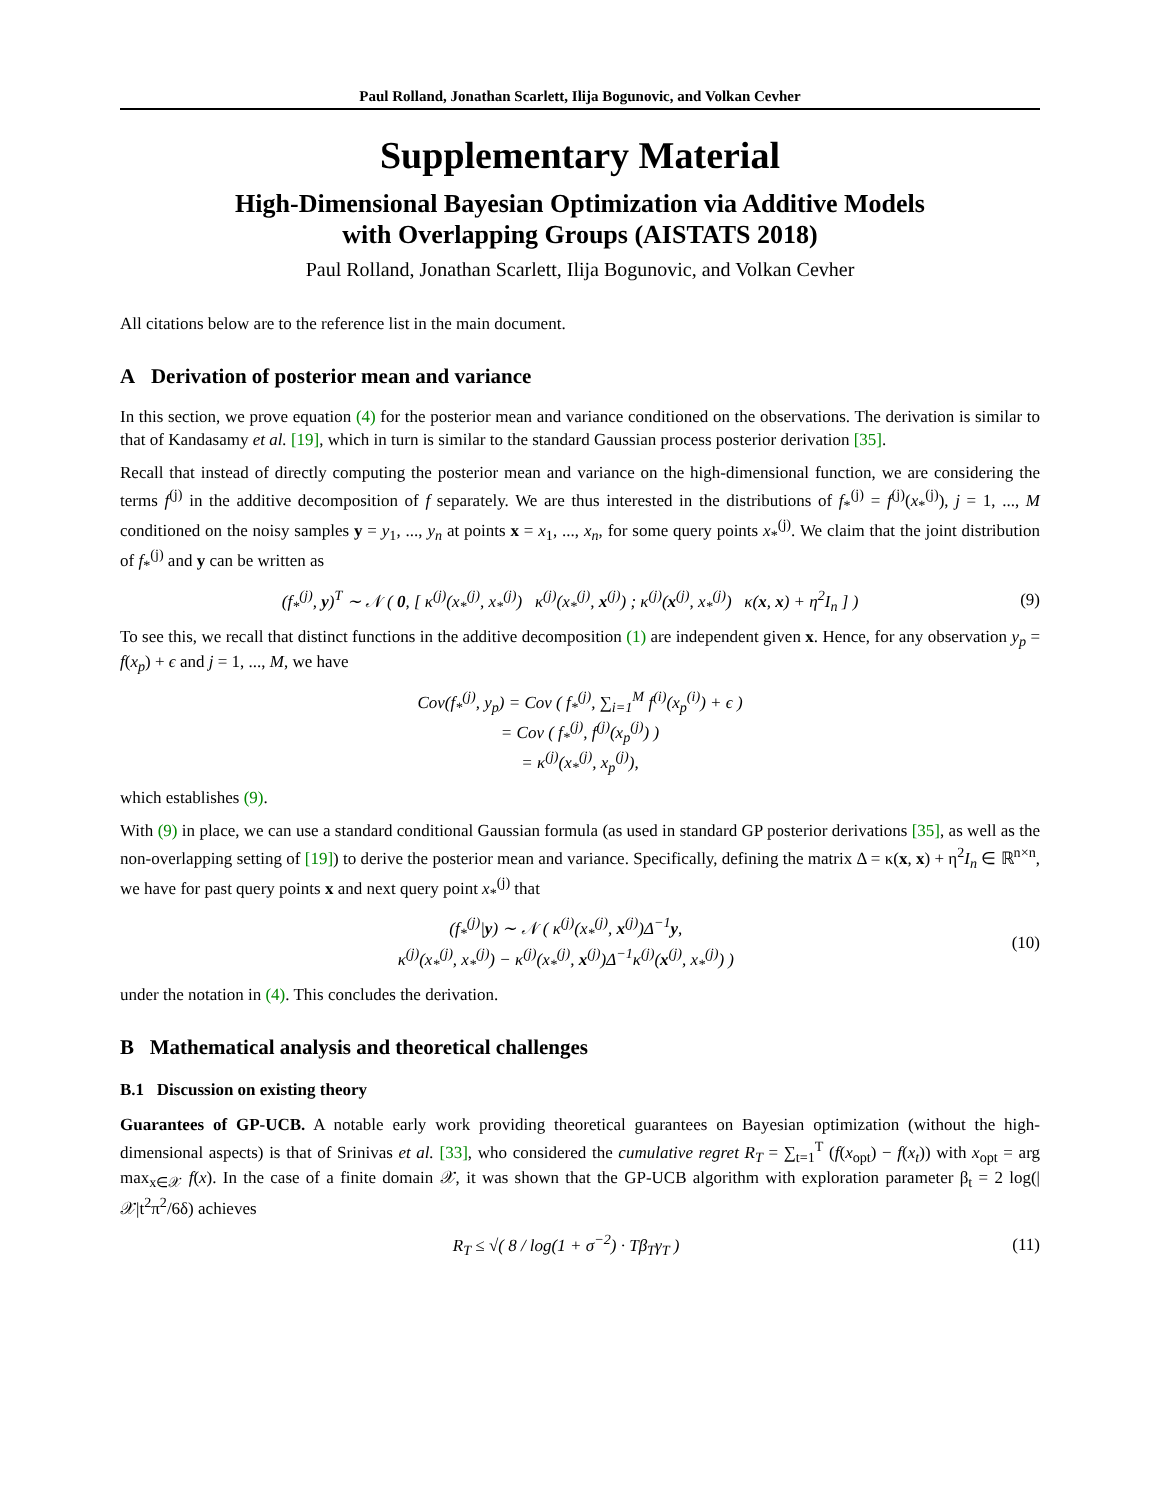Paul Rolland, Jonathan Scarlett, Ilija Bogunovic, and Volkan Cevher
Supplementary Material
High-Dimensional Bayesian Optimization via Additive Models
with Overlapping Groups (AISTATS 2018)
Paul Rolland, Jonathan Scarlett, Ilija Bogunovic, and Volkan Cevher
All citations below are to the reference list in the main document.
A Derivation of posterior mean and variance
In this section, we prove equation (4) for the posterior mean and variance conditioned on the observations. The derivation is similar to that of Kandasamy et al. [19], which in turn is similar to the standard Gaussian process posterior derivation [35].
Recall that instead of directly computing the posterior mean and variance on the high-dimensional function, we are considering the terms f<sup>(j)</sup> in the additive decomposition of f separately. We are thus interested in the distributions of f<sub>*</sub><sup>(j)</sup> = f<sup>(j)</sup>(x<sub>*</sub><sup>(j)</sup>), j = 1, ..., M conditioned on the noisy samples y = y<sub>1</sub>, ..., y<sub>n</sub> at points x = x<sub>1</sub>, ..., x<sub>n</sub>, for some query points x<sub>*</sub><sup>(j)</sup>. We claim that the joint distribution of f<sub>*</sub><sup>(j)</sup> and y can be written as
(f<sub>*</sub><sup>(j)</sup>, y)<sup>T</sup> ∼ 𝒩 ( 0, [ κ<sup>(j)</sup>(x<sub>*</sub><sup>(j)</sup>, x<sub>*</sub><sup>(j)</sup>) κ<sup>(j)</sup>(x<sub>*</sub><sup>(j)</sup>, x<sup>(j)</sup>) ; κ<sup>(j)</sup>(x<sup>(j)</sup>, x<sub>*</sub><sup>(j)</sup>) κ(x, x) + η<sup>2</sup>I<sub>n</sub> ] ) (9)
To see this, we recall that distinct functions in the additive decomposition (1) are independent given x. Hence, for any observation y<sub>p</sub> = f(x<sub>p</sub>) + ϵ and j = 1, ..., M, we have
Cov(f<sub>*</sub><sup>(j)</sup>, y<sub>p</sub>) = Cov ( f<sub>*</sub><sup>(j)</sup>, ∑<sub>i=1</sub><sup>M</sup> f<sup>(i)</sup>(x<sub>p</sub><sup>(i)</sup>) + ϵ )
= Cov ( f<sub>*</sub><sup>(j)</sup>, f<sup>(j)</sup>(x<sub>p</sub><sup>(j)</sup>) )
= κ<sup>(j)</sup>(x<sub>*</sub><sup>(j)</sup>, x<sub>p</sub><sup>(j)</sup>),
which establishes (9).
With (9) in place, we can use a standard conditional Gaussian formula (as used in standard GP posterior derivations [35], as well as the non-overlapping setting of [19]) to derive the posterior mean and variance. Specifically, defining the matrix Δ = κ(x, x) + η<sup>2</sup>I<sub>n</sub> ∈ ℝ<sup>n×n</sup>, we have for past query points x and next query point x<sub>*</sub><sup>(j)</sup> that
(f<sub>*</sub><sup>(j)</sup>|y) ∼ 𝒩 ( κ<sup>(j)</sup>(x<sub>*</sub><sup>(j)</sup>, x<sup>(j)</sup>)Δ<sup>−1</sup>y,
κ<sup>(j)</sup>(x<sub>*</sub><sup>(j)</sup>, x<sub>*</sub><sup>(j)</sup>) − κ<sup>(j)</sup>(x<sub>*</sub><sup>(j)</sup>, x<sup>(j)</sup>)Δ<sup>−1</sup>κ<sup>(j)</sup>(x<sup>(j)</sup>, x<sub>*</sub><sup>(j)</sup>) ) (10)
under the notation in (4). This concludes the derivation.
B Mathematical analysis and theoretical challenges
B.1 Discussion on existing theory
Guarantees of GP-UCB. A notable early work providing theoretical guarantees on Bayesian optimization (without the high-dimensional aspects) is that of Srinivas et al. [33], who considered the cumulative regret R<sub>T</sub> = ∑<sub>t=1</sub><sup>T</sup> (f(x<sub>opt</sub>) − f(x<sub>t</sub>)) with x<sub>opt</sub> = arg max<sub>x∈𝒳</sub> f(x). In the case of a finite domain 𝒳, it was shown that the GP-UCB algorithm with exploration parameter β<sub>t</sub> = 2 log(|𝒳|t<sup>2</sup>π<sup>2</sup>/6δ) achieves
R<sub>T</sub> ≤ √( 8 / log(1 + σ<sup>−2</sup>) · Tβ<sub>T</sub>γ<sub>T</sub> ) (11)